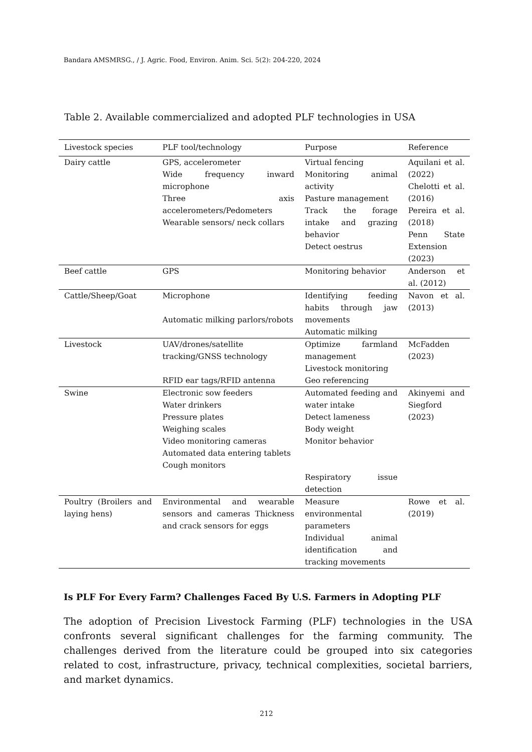Bandara AMSMRSG., / J. Agric. Food, Environ. Anim. Sci. 5(2): 204-220, 2024
Table 2. Available commercialized and adopted PLF technologies in USA
| Livestock species | PLF tool/technology | Purpose | Reference |
| --- | --- | --- | --- |
| Dairy cattle | GPS, accelerometer Wide frequency inward microphone Three axis accelerometers/Pedometers Wearable sensors/ neck collars | Virtual fencing Monitoring animal activity Pasture management Track the forage intake and grazing behavior Detect oestrus | Aquilani et al. (2022) Chelotti et al. (2016) Pereira et al. (2018) Penn State Extension (2023) |
| Beef cattle | GPS | Monitoring behavior | Anderson et al. (2012) |
| Cattle/Sheep/Goat | Microphone Automatic milking parlors/robots | Identifying feeding habits through jaw movements Automatic milking | Navon et al. (2013) |
| Livestock | UAV/drones/satellite tracking/GNSS technology RFID ear tags/RFID antenna | Optimize farmland management Livestock monitoring Geo referencing | McFadden (2023) |
| Swine | Electronic sow feeders Water drinkers Pressure plates Weighing scales Video monitoring cameras Automated data entering tablets Cough monitors | Automated feeding and water intake Detect lameness Body weight Monitor behavior Respiratory issue detection | Akinyemi and Siegford (2023) |
| Poultry (Broilers and laying hens) | Environmental and wearable sensors and cameras Thickness and crack sensors for eggs | Measure environmental parameters Individual animal identification and tracking movements | Rowe et al. (2019) |
Is PLF For Every Farm? Challenges Faced By U.S. Farmers in Adopting PLF
The adoption of Precision Livestock Farming (PLF) technologies in the USA confronts several significant challenges for the farming community. The challenges derived from the literature could be grouped into six categories related to cost, infrastructure, privacy, technical complexities, societal barriers, and market dynamics.
212